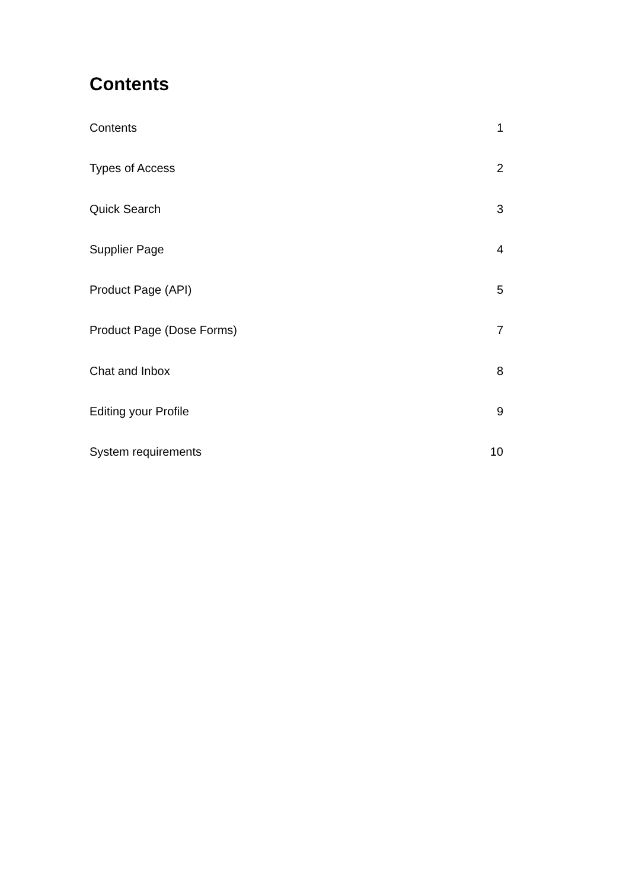Contents
Contents 1
Types of Access 2
Quick Search 3
Supplier Page 4
Product Page (API) 5
Product Page (Dose Forms) 7
Chat and Inbox 8
Editing your Profile 9
System requirements 10